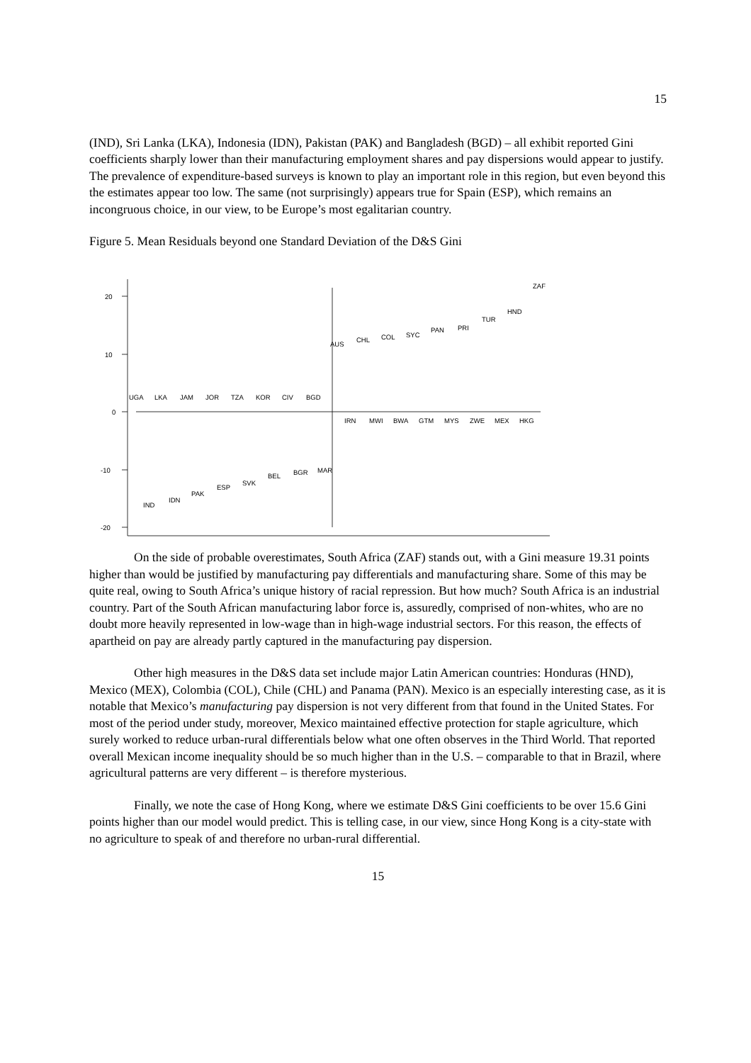15
(IND), Sri Lanka (LKA), Indonesia (IDN), Pakistan (PAK) and Bangladesh (BGD) – all exhibit reported Gini coefficients sharply lower than their manufacturing employment shares and pay dispersions would appear to justify. The prevalence of expenditure-based surveys is known to play an important role in this region, but even beyond this the estimates appear too low. The same (not surprisingly) appears true for Spain (ESP), which remains an incongruous choice, in our view, to be Europe’s most egalitarian country.
Figure 5. Mean Residuals beyond one Standard Deviation of the D&S Gini
20
10
0
-10
-20
UGA
LKA
JAM
JOR
TZA
KOR
CIV
BGD
IND
IDN
PAK
ESP
SVK
BEL
BGR
MAR
AUS
CHL
COL
SYC
PAN
PRI
TUR
HND
ZAF
IRN
MWI
BWA
GTM
MYS
ZWE
MEX
HKG
On the side of probable overestimates, South Africa (ZAF) stands out, with a Gini measure 19.31 points higher than would be justified by manufacturing pay differentials and manufacturing share. Some of this may be quite real, owing to South Africa’s unique history of racial repression. But how much? South Africa is an industrial country. Part of the South African manufacturing labor force is, assuredly, comprised of non-whites, who are no doubt more heavily represented in low-wage than in high-wage industrial sectors. For this reason, the effects of apartheid on pay are already partly captured in the manufacturing pay dispersion.
Other high measures in the D&S data set include major Latin American countries: Honduras (HND), Mexico (MEX), Colombia (COL), Chile (CHL) and Panama (PAN). Mexico is an especially interesting case, as it is notable that Mexico’s manufacturing pay dispersion is not very different from that found in the United States. For most of the period under study, moreover, Mexico maintained effective protection for staple agriculture, which surely worked to reduce urban-rural differentials below what one often observes in the Third World. That reported overall Mexican income inequality should be so much higher than in the U.S. – comparable to that in Brazil, where agricultural patterns are very different – is therefore mysterious.
Finally, we note the case of Hong Kong, where we estimate D&S Gini coefficients to be over 15.6 Gini points higher than our model would predict. This is telling case, in our view, since Hong Kong is a city-state with no agriculture to speak of and therefore no urban-rural differential.
15